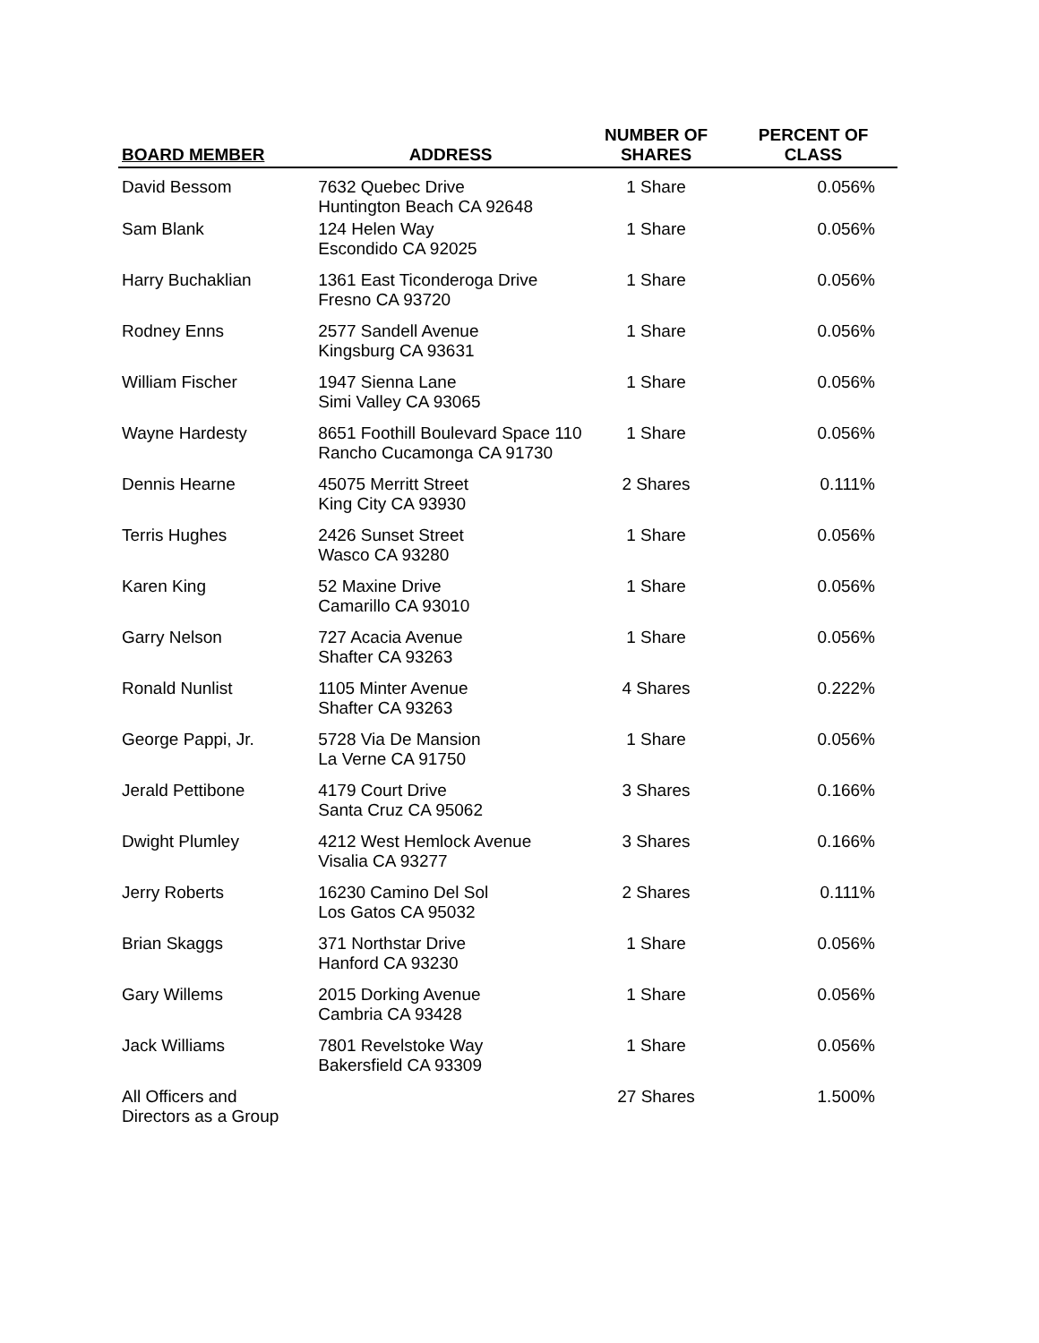| BOARD MEMBER | ADDRESS | NUMBER OF SHARES | PERCENT OF CLASS |
| --- | --- | --- | --- |
| David Bessom | 7632 Quebec Drive Huntington Beach CA 92648 | 1 Share | 0.056% |
| Sam Blank | 124 Helen Way Escondido CA 92025 | 1 Share | 0.056% |
| Harry Buchaklian | 1361 East Ticonderoga Drive Fresno CA 93720 | 1 Share | 0.056% |
| Rodney Enns | 2577 Sandell Avenue Kingsburg CA 93631 | 1 Share | 0.056% |
| William Fischer | 1947 Sienna Lane Simi Valley CA 93065 | 1 Share | 0.056% |
| Wayne Hardesty | 8651 Foothill Boulevard Space 110 Rancho Cucamonga CA 91730 | 1 Share | 0.056% |
| Dennis Hearne | 45075 Merritt Street King City CA 93930 | 2 Shares | 0.111% |
| Terris Hughes | 2426 Sunset Street Wasco CA 93280 | 1 Share | 0.056% |
| Karen King | 52 Maxine Drive Camarillo CA 93010 | 1 Share | 0.056% |
| Garry Nelson | 727 Acacia Avenue Shafter CA 93263 | 1 Share | 0.056% |
| Ronald Nunlist | 1105 Minter Avenue Shafter CA 93263 | 4 Shares | 0.222% |
| George Pappi, Jr. | 5728 Via De Mansion La Verne CA 91750 | 1 Share | 0.056% |
| Jerald Pettibone | 4179 Court Drive Santa Cruz CA 95062 | 3 Shares | 0.166% |
| Dwight Plumley | 4212 West Hemlock Avenue Visalia CA 93277 | 3 Shares | 0.166% |
| Jerry Roberts | 16230 Camino Del Sol Los Gatos CA 95032 | 2 Shares | 0.111% |
| Brian Skaggs | 371 Northstar Drive Hanford CA 93230 | 1 Share | 0.056% |
| Gary Willems | 2015 Dorking Avenue Cambria CA 93428 | 1 Share | 0.056% |
| Jack Williams | 7801 Revelstoke Way Bakersfield CA 93309 | 1 Share | 0.056% |
| All Officers and Directors as a Group | | 27 Shares | 1.500% |